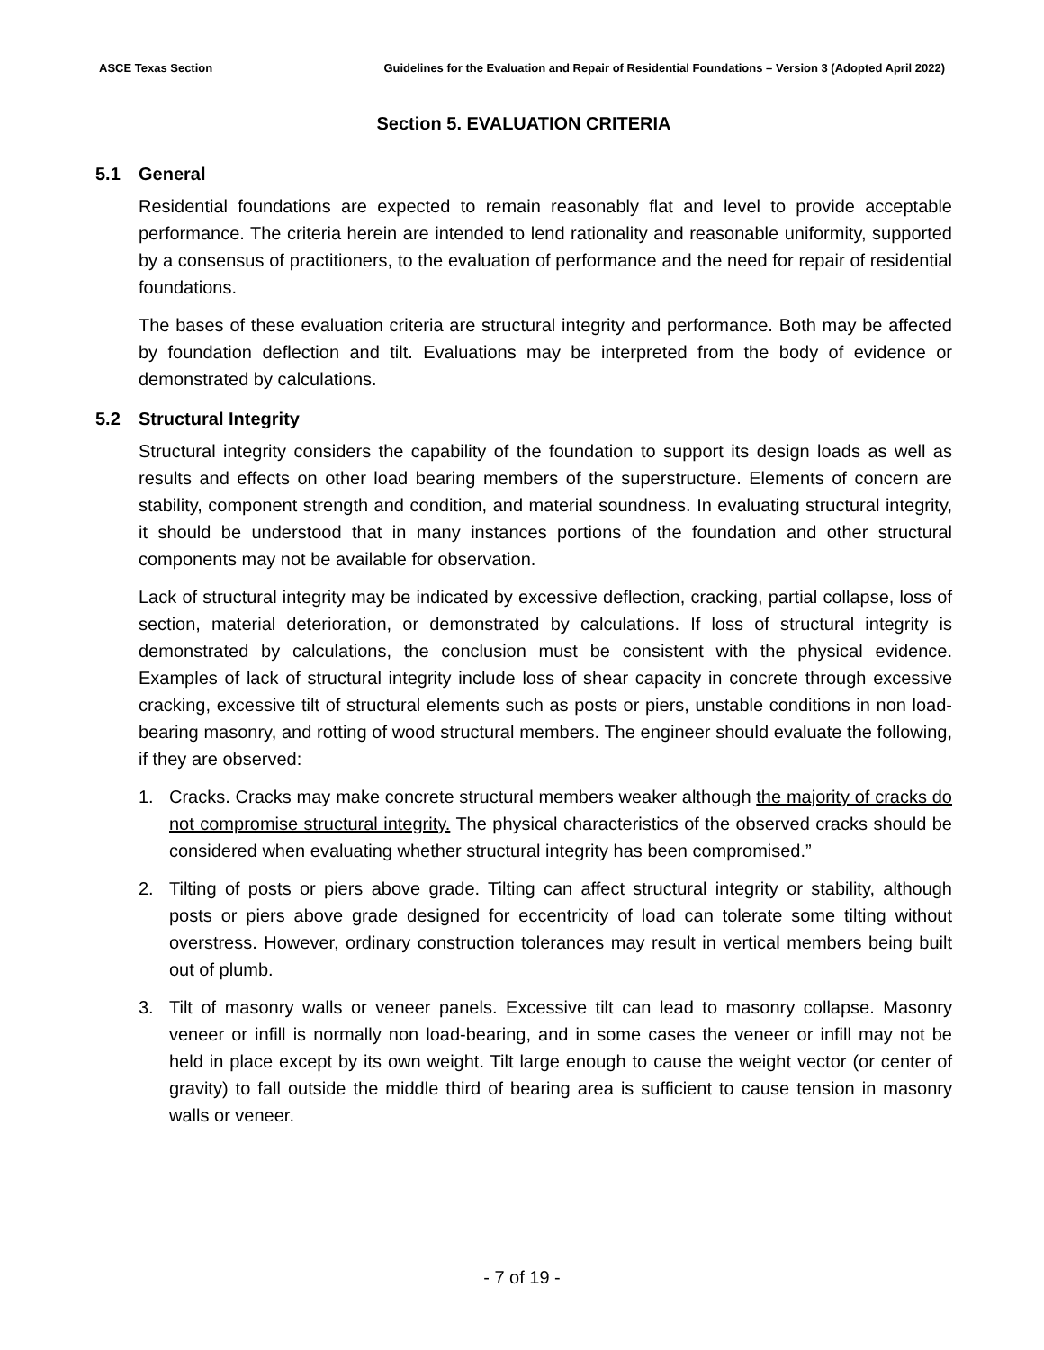ASCE Texas Section Guidelines for the Evaluation and Repair of Residential Foundations – Version 3 (Adopted April 2022)
Section 5. EVALUATION CRITERIA
5.1 General
Residential foundations are expected to remain reasonably flat and level to provide acceptable performance. The criteria herein are intended to lend rationality and reasonable uniformity, supported by a consensus of practitioners, to the evaluation of performance and the need for repair of residential foundations.
The bases of these evaluation criteria are structural integrity and performance. Both may be affected by foundation deflection and tilt. Evaluations may be interpreted from the body of evidence or demonstrated by calculations.
5.2 Structural Integrity
Structural integrity considers the capability of the foundation to support its design loads as well as results and effects on other load bearing members of the superstructure. Elements of concern are stability, component strength and condition, and material soundness. In evaluating structural integrity, it should be understood that in many instances portions of the foundation and other structural components may not be available for observation.
Lack of structural integrity may be indicated by excessive deflection, cracking, partial collapse, loss of section, material deterioration, or demonstrated by calculations. If loss of structural integrity is demonstrated by calculations, the conclusion must be consistent with the physical evidence. Examples of lack of structural integrity include loss of shear capacity in concrete through excessive cracking, excessive tilt of structural elements such as posts or piers, unstable conditions in non load-bearing masonry, and rotting of wood structural members. The engineer should evaluate the following, if they are observed:
1. Cracks. Cracks may make concrete structural members weaker although the majority of cracks do not compromise structural integrity. The physical characteristics of the observed cracks should be considered when evaluating whether structural integrity has been compromised.”
2. Tilting of posts or piers above grade. Tilting can affect structural integrity or stability, although posts or piers above grade designed for eccentricity of load can tolerate some tilting without overstress. However, ordinary construction tolerances may result in vertical members being built out of plumb.
3. Tilt of masonry walls or veneer panels. Excessive tilt can lead to masonry collapse. Masonry veneer or infill is normally non load-bearing, and in some cases the veneer or infill may not be held in place except by its own weight. Tilt large enough to cause the weight vector (or center of gravity) to fall outside the middle third of bearing area is sufficient to cause tension in masonry walls or veneer.
- 7 of 19 -